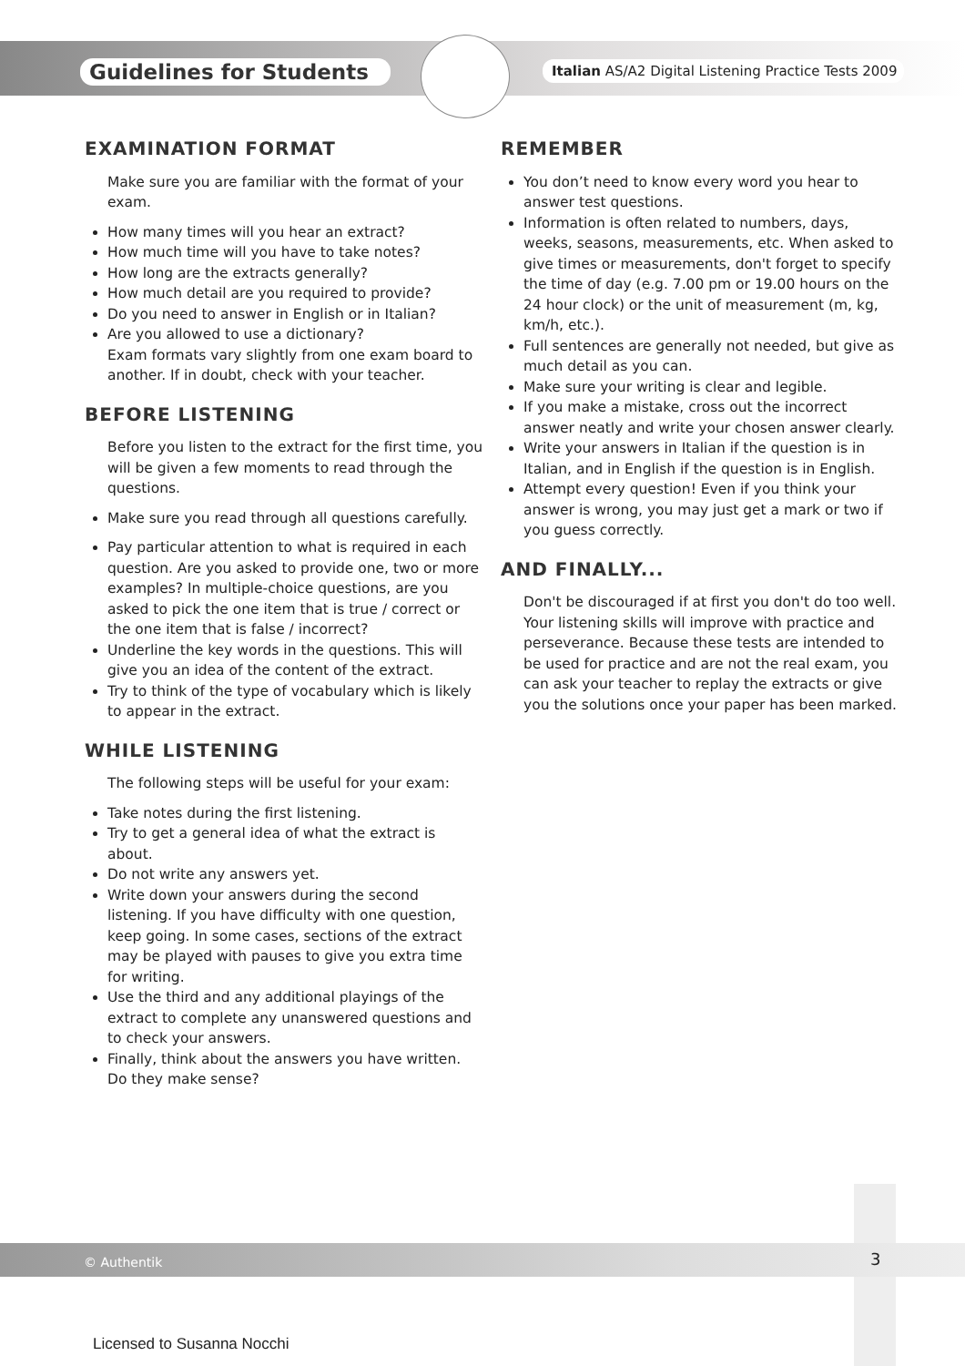Guidelines for Students
Italian AS/A2 Digital Listening Practice Tests 2009
EXAMINATION FORMAT
Make sure you are familiar with the format of your exam.
How many times will you hear an extract?
How much time will you have to take notes?
How long are the extracts generally?
How much detail are you required to provide?
Do you need to answer in English or in Italian?
Are you allowed to use a dictionary?
Exam formats vary slightly from one exam board to another. If in doubt, check with your teacher.
BEFORE LISTENING
Before you listen to the extract for the first time, you will be given a few moments to read through the questions.
Make sure you read through all questions carefully.
Pay particular attention to what is required in each question. Are you asked to provide one, two or more examples? In multiple-choice questions, are you asked to pick the one item that is true / correct or the one item that is false / incorrect?
Underline the key words in the questions. This will give you an idea of the content of the extract.
Try to think of the type of vocabulary which is likely to appear in the extract.
WHILE LISTENING
The following steps will be useful for your exam:
Take notes during the first listening.
Try to get a general idea of what the extract is about.
Do not write any answers yet.
Write down your answers during the second listening. If you have difficulty with one question, keep going. In some cases, sections of the extract may be played with pauses to give you extra time for writing.
Use the third and any additional playings of the extract to complete any unanswered questions and to check your answers.
Finally, think about the answers you have written.
Do they make sense?
REMEMBER
You don’t need to know every word you hear to answer test questions.
Information is often related to numbers, days, weeks, seasons, measurements, etc. When asked to give times or measurements, don't forget to specify the time of day (e.g. 7.00 pm or 19.00 hours on the 24 hour clock) or the unit of measurement (m, kg, km/h, etc.).
Full sentences are generally not needed, but give as much detail as you can.
Make sure your writing is clear and legible.
If you make a mistake, cross out the incorrect answer neatly and write your chosen answer clearly.
Write your answers in Italian if the question is in Italian, and in English if the question is in English.
Attempt every question! Even if you think your answer is wrong, you may just get a mark or two if you guess correctly.
AND FINALLY...
Don't be discouraged if at first you don't do too well. Your listening skills will improve with practice and perseverance. Because these tests are intended to be used for practice and are not the real exam, you can ask your teacher to replay the extracts or give you the solutions once your paper has been marked.
© Authentik 3
Licensed to Susanna Nocchi